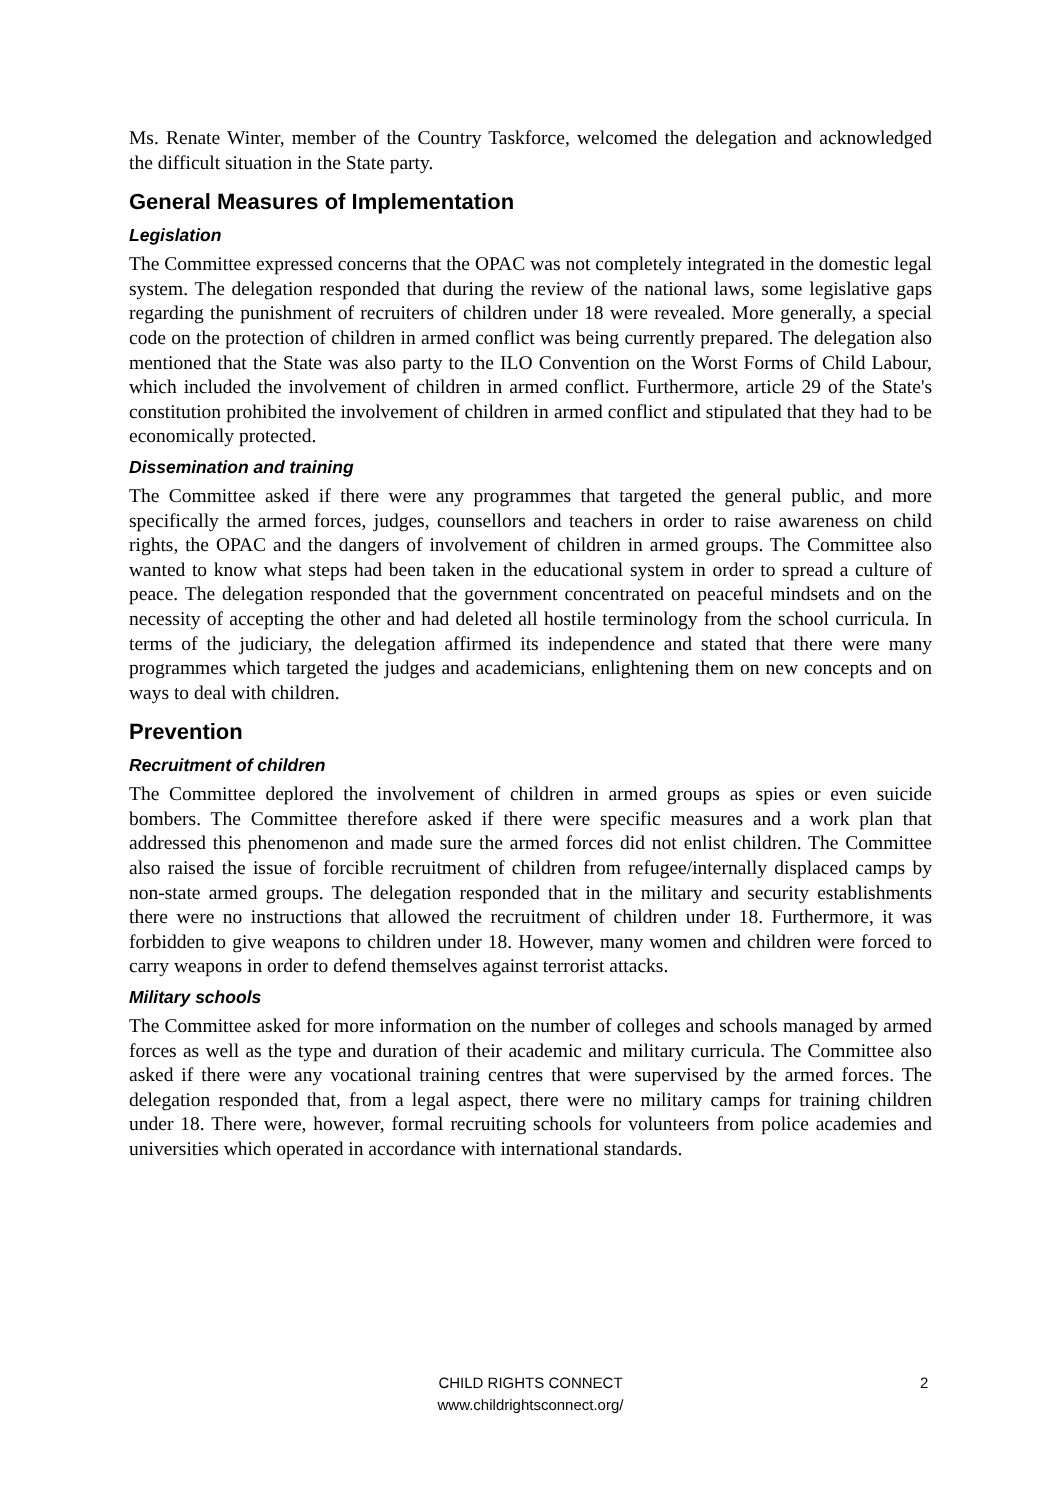Ms. Renate Winter, member of the Country Taskforce, welcomed the delegation and acknowledged the difficult situation in the State party.
General Measures of Implementation
Legislation
The Committee expressed concerns that the OPAC was not completely integrated in the domestic legal system. The delegation responded that during the review of the national laws, some legislative gaps regarding the punishment of recruiters of children under 18 were revealed. More generally, a special code on the protection of children in armed conflict was being currently prepared. The delegation also mentioned that the State was also party to the ILO Convention on the Worst Forms of Child Labour, which included the involvement of children in armed conflict. Furthermore, article 29 of the State's constitution prohibited the involvement of children in armed conflict and stipulated that they had to be economically protected.
Dissemination and training
The Committee asked if there were any programmes that targeted the general public, and more specifically the armed forces, judges, counsellors and teachers in order to raise awareness on child rights, the OPAC and the dangers of involvement of children in armed groups. The Committee also wanted to know what steps had been taken in the educational system in order to spread a culture of peace. The delegation responded that the government concentrated on peaceful mindsets and on the necessity of accepting the other and had deleted all hostile terminology from the school curricula. In terms of the judiciary, the delegation affirmed its independence and stated that there were many programmes which targeted the judges and academicians, enlightening them on new concepts and on ways to deal with children.
Prevention
Recruitment of children
The Committee deplored the involvement of children in armed groups as spies or even suicide bombers. The Committee therefore asked if there were specific measures and a work plan that addressed this phenomenon and made sure the armed forces did not enlist children. The Committee also raised the issue of forcible recruitment of children from refugee/internally displaced camps by non-state armed groups. The delegation responded that in the military and security establishments there were no instructions that allowed the recruitment of children under 18. Furthermore, it was forbidden to give weapons to children under 18. However, many women and children were forced to carry weapons in order to defend themselves against terrorist attacks.
Military schools
The Committee asked for more information on the number of colleges and schools managed by armed forces as well as the type and duration of their academic and military curricula. The Committee also asked if there were any vocational training centres that were supervised by the armed forces. The delegation responded that, from a legal aspect, there were no military camps for training children under 18. There were, however, formal recruiting schools for volunteers from police academies and universities which operated in accordance with international standards.
CHILD RIGHTS CONNECT
www.childrightsconnect.org/
2